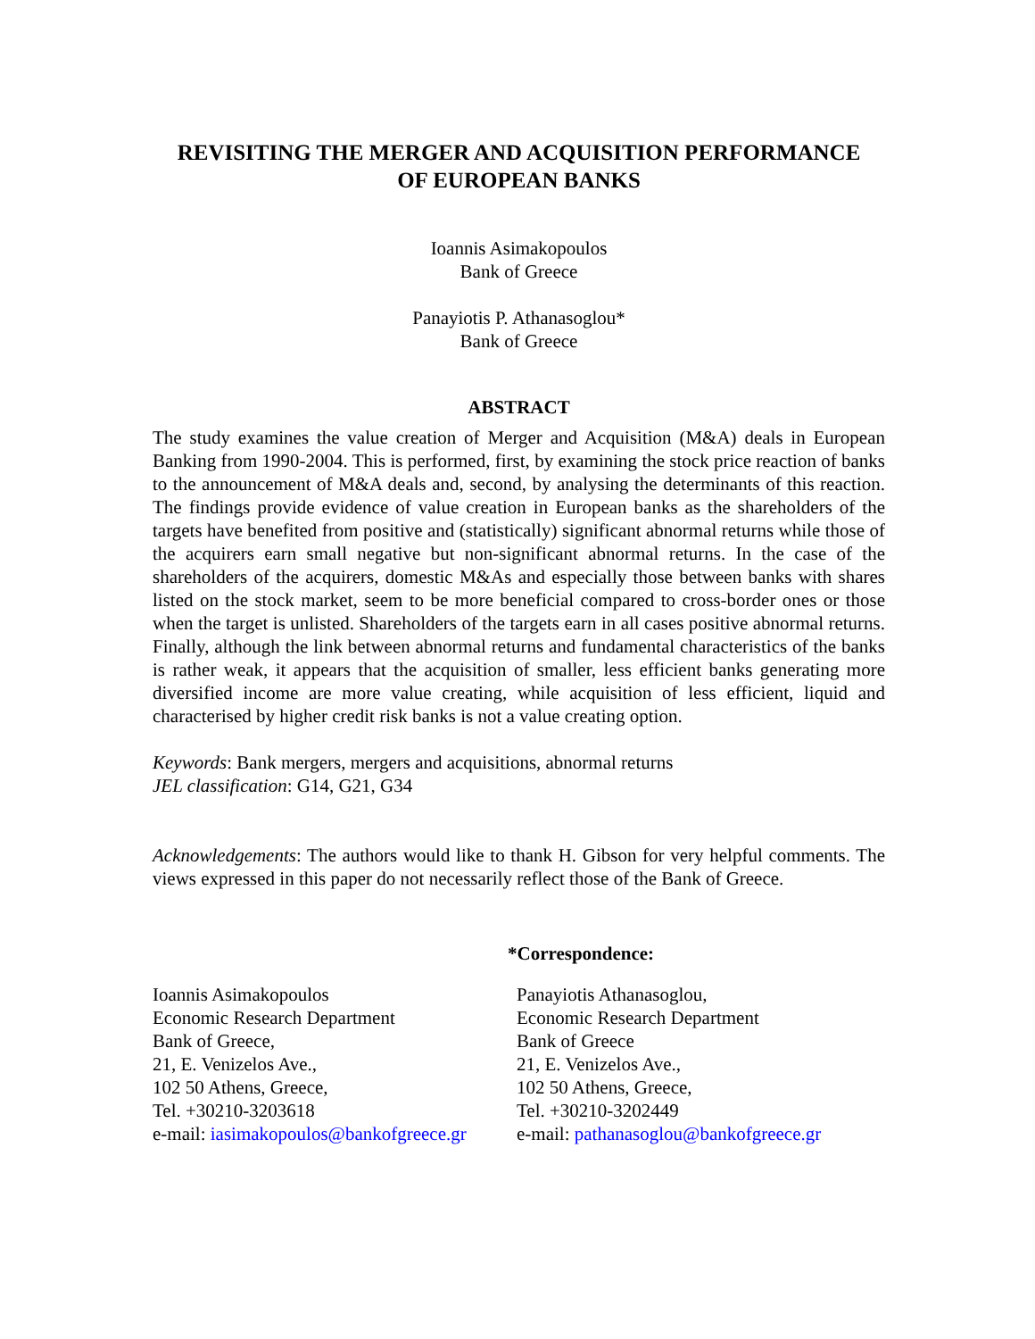REVISITING THE MERGER AND ACQUISITION PERFORMANCE
OF EUROPEAN BANKS
Ioannis Asimakopoulos
Bank of Greece
Panayiotis P. Athanasoglou*
Bank of Greece
ABSTRACT
The study examines the value creation of Merger and Acquisition (M&A) deals in European Banking from 1990-2004. This is performed, first, by examining the stock price reaction of banks to the announcement of M&A deals and, second, by analysing the determinants of this reaction. The findings provide evidence of value creation in European banks as the shareholders of the targets have benefited from positive and (statistically) significant abnormal returns while those of the acquirers earn small negative but non-significant abnormal returns. In the case of the shareholders of the acquirers, domestic M&As and especially those between banks with shares listed on the stock market, seem to be more beneficial compared to cross-border ones or those when the target is unlisted. Shareholders of the targets earn in all cases positive abnormal returns. Finally, although the link between abnormal returns and fundamental characteristics of the banks is rather weak, it appears that the acquisition of smaller, less efficient banks generating more diversified income are more value creating, while acquisition of less efficient, liquid and characterised by higher credit risk banks is not a value creating option.
Keywords: Bank mergers, mergers and acquisitions, abnormal returns
JEL classification: G14, G21, G34
Acknowledgements: The authors would like to thank H. Gibson for very helpful comments. The views expressed in this paper do not necessarily reflect those of the Bank of Greece.
*Correspondence:
Ioannis Asimakopoulos
Economic Research Department
Bank of Greece,
21, E. Venizelos Ave.,
102 50 Athens, Greece,
Tel. +30210-3203618
e-mail: iasimakopoulos@bankofgreece.gr
Panayiotis Athanasoglou,
Economic Research Department
Bank of Greece
21, E. Venizelos Ave.,
102 50 Athens, Greece,
Tel. +30210-3202449
e-mail: pathanasoglou@bankofgreece.gr